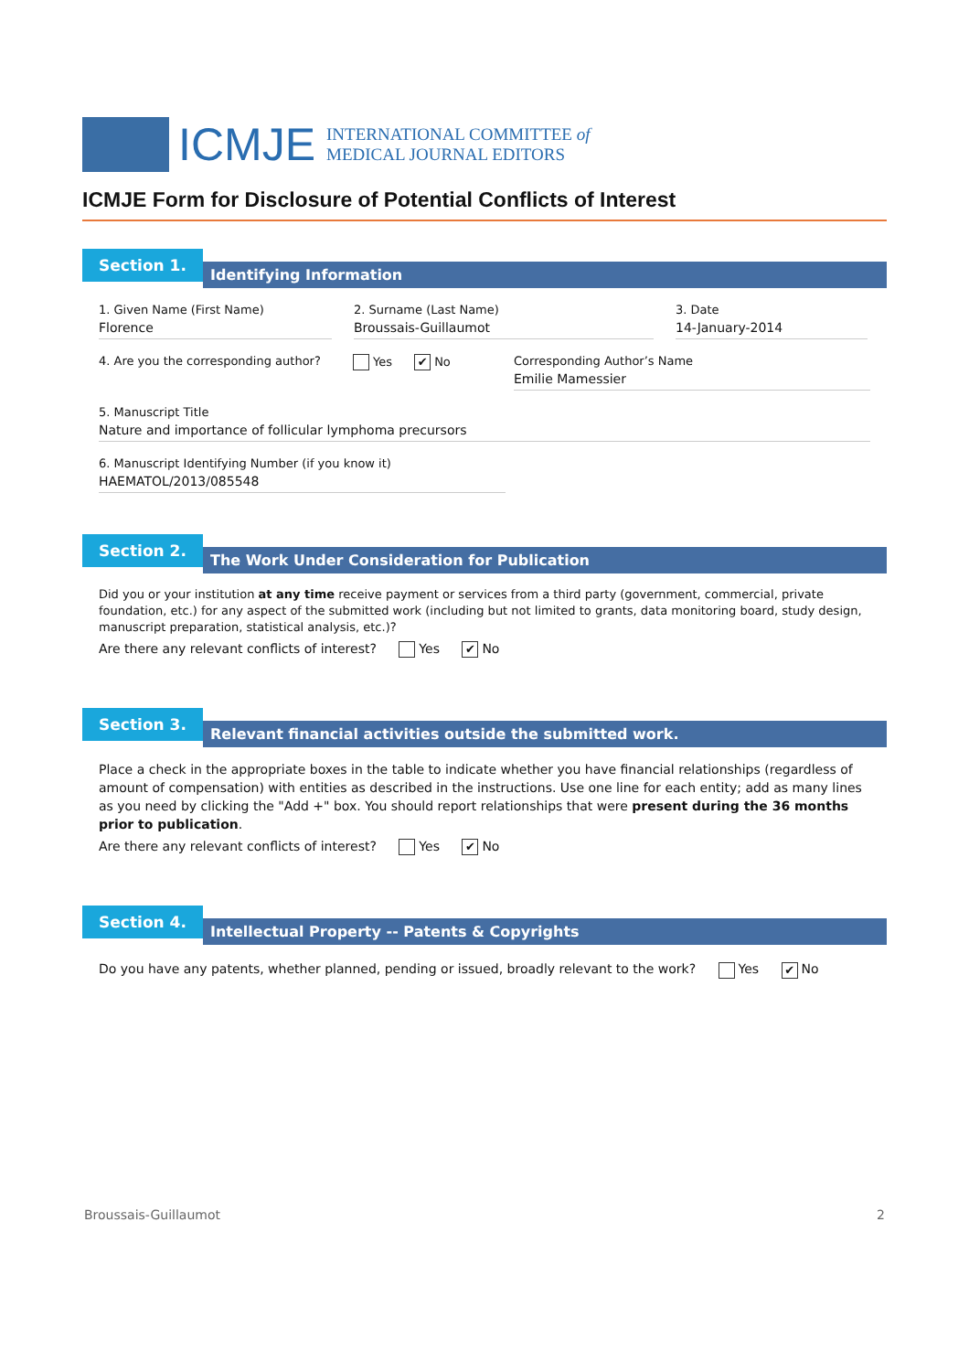ICMJE
INTERNATIONAL COMMITTEE of
MEDICAL JOURNAL EDITORS
ICMJE Form for Disclosure of Potential Conflicts of Interest
Section 1.
Identifying Information
1. Given Name (First Name)
Florence
2. Surname (Last Name)
Broussais-Guillaumot
3. Date
14-January-2014
4. Are you the corresponding author?
Yes ✔ No Corresponding Author’s Name
Emilie Mamessier
5. Manuscript Title
Nature and importance of follicular lymphoma precursors
6. Manuscript Identifying Number (if you know it)
HAEMATOL/2013/085548
Section 2.
The Work Under Consideration for Publication
Did you or your institution at any time receive payment or services from a third party (government, commercial, private foundation, etc.) for any aspect of the submitted work (including but not limited to grants, data monitoring board, study design, manuscript preparation, statistical analysis, etc.)?
Are there any relevant conflicts of interest? Yes ✔ No
Section 3.
Relevant financial activities outside the submitted work.
Place a check in the appropriate boxes in the table to indicate whether you have financial relationships (regardless of amount of compensation) with entities as described in the instructions. Use one line for each entity; add as many lines as you need by clicking the "Add +" box. You should report relationships that were present during the 36 months prior to publication.
Are there any relevant conflicts of interest? Yes ✔ No
Section 4.
Intellectual Property -- Patents & Copyrights
Do you have any patents, whether planned, pending or issued, broadly relevant to the work? Yes ✔ No
Broussais-Guillaumot 2